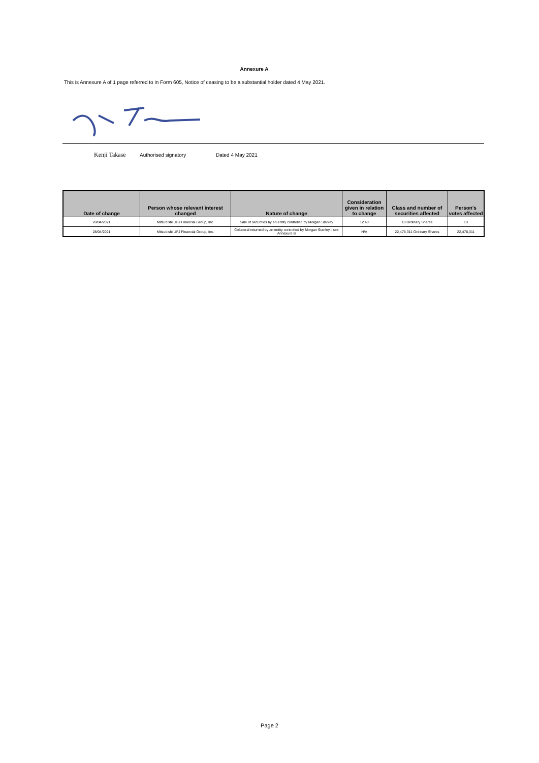Annexure A
This is Annexure A of 1 page referred to in Form 605, Notice of ceasing to be a substantial holder dated 4 May 2021.
Kenji Takase Authorised signatory Dated 4 May 2021
| Date of change | Person whose relevant interest changed | Nature of change | Consideration given in relation to change | Class and number of securities affected | Person's votes affected |
| --- | --- | --- | --- | --- | --- |
| 28/04/2021 | Mitsubishi UFJ Financial Group, Inc. | Sale of securities by an entity controlled by Morgan Stanley | 12.40 | 10 Ordinary Shares | 10 |
| 28/04/2021 | Mitsubishi UFJ Financial Group, Inc. | Collateral returned by an entity controlled by Morgan Stanley - see Annexure B | N/A | 22,478,311 Ordinary Shares | 22,478,311 |
Page 2